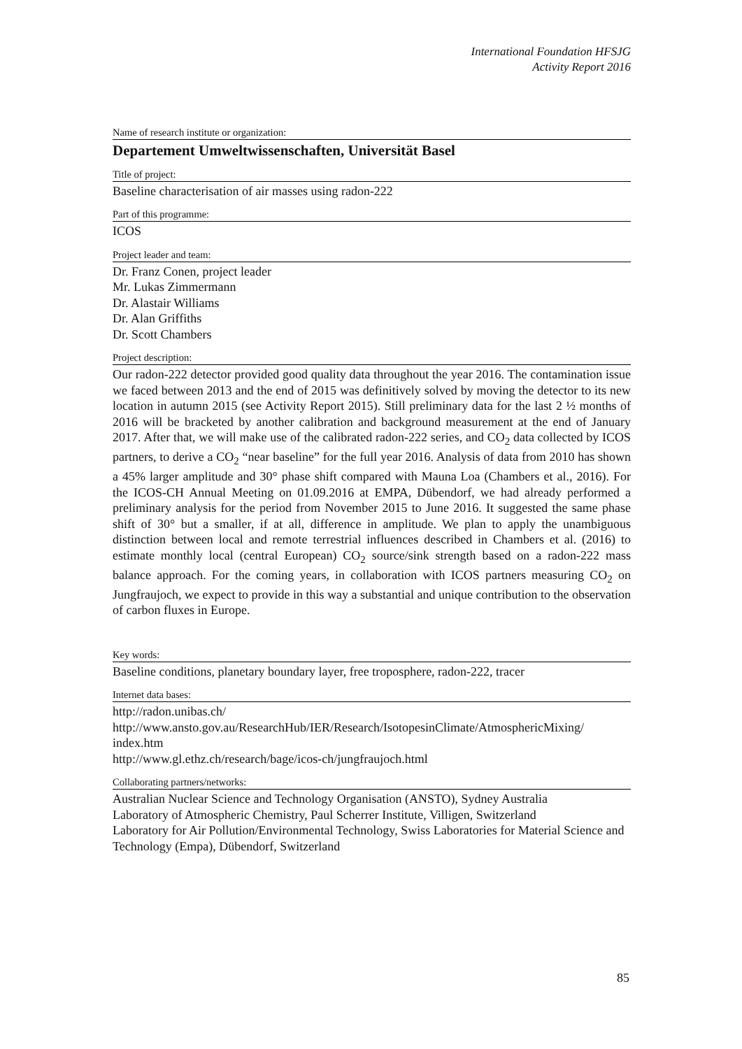International Foundation HFSJG
Activity Report 2016
Name of research institute or organization:
Departement Umweltwissenschaften, Universität Basel
Title of project:
Baseline characterisation of air masses using radon-222
Part of this programme:
ICOS
Project leader and team:
Dr. Franz Conen, project leader
Mr. Lukas Zimmermann
Dr. Alastair Williams
Dr. Alan Griffiths
Dr. Scott Chambers
Project description:
Our radon-222 detector provided good quality data throughout the year 2016. The contamination issue we faced between 2013 and the end of 2015 was definitively solved by moving the detector to its new location in autumn 2015 (see Activity Report 2015). Still preliminary data for the last 2 ½ months of 2016 will be bracketed by another calibration and background measurement at the end of January 2017. After that, we will make use of the calibrated radon-222 series, and CO<sub>2</sub> data collected by ICOS partners, to derive a CO<sub>2</sub> “near baseline” for the full year 2016. Analysis of data from 2010 has shown a 45% larger amplitude and 30° phase shift compared with Mauna Loa (Chambers et al., 2016). For the ICOS-CH Annual Meeting on 01.09.2016 at EMPA, Dübendorf, we had already performed a preliminary analysis for the period from November 2015 to June 2016. It suggested the same phase shift of 30° but a smaller, if at all, difference in amplitude. We plan to apply the unambiguous distinction between local and remote terrestrial influences described in Chambers et al. (2016) to estimate monthly local (central European) CO<sub>2</sub> source/sink strength based on a radon-222 mass balance approach. For the coming years, in collaboration with ICOS partners measuring CO<sub>2</sub> on Jungfraujoch, we expect to provide in this way a substantial and unique contribution to the observation of carbon fluxes in Europe.
Key words:
Baseline conditions, planetary boundary layer, free troposphere, radon-222, tracer
Internet data bases:
http://radon.unibas.ch/
http://www.ansto.gov.au/ResearchHub/IER/Research/IsotopesinClimate/AtmosphericMixing/ index.htm
http://www.gl.ethz.ch/research/bage/icos-ch/jungfraujoch.html
Collaborating partners/networks:
Australian Nuclear Science and Technology Organisation (ANSTO), Sydney Australia
Laboratory of Atmospheric Chemistry, Paul Scherrer Institute, Villigen, Switzerland
Laboratory for Air Pollution/Environmental Technology, Swiss Laboratories for Material Science and Technology (Empa), Dübendorf, Switzerland
85